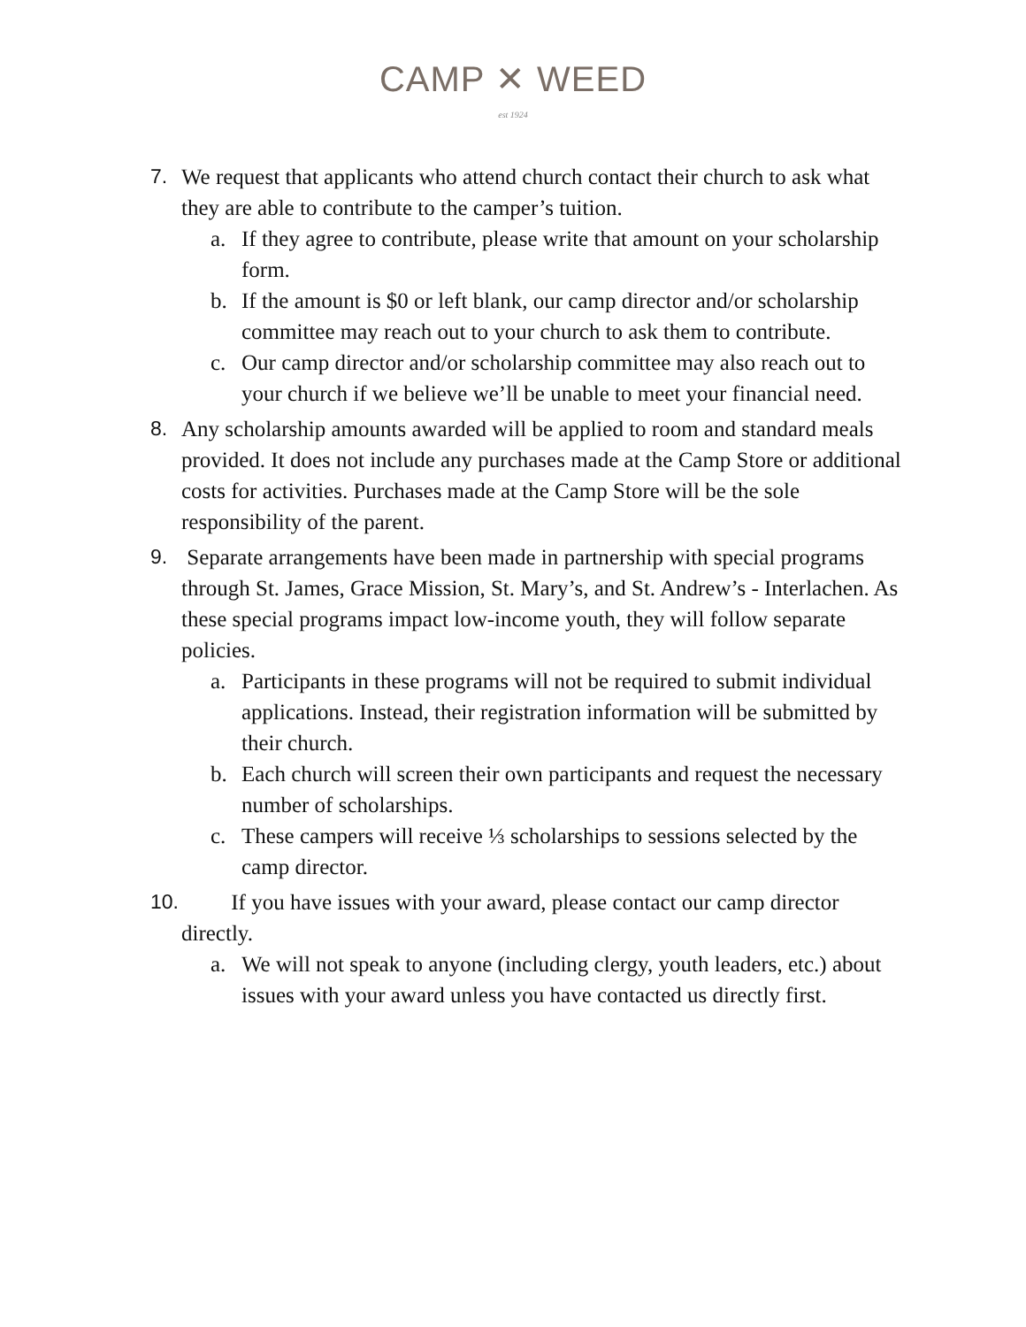CAMP ✕ WEED
est 1924
7. We request that applicants who attend church contact their church to ask what they are able to contribute to the camper’s tuition.
a. If they agree to contribute, please write that amount on your scholarship form.
b. If the amount is $0 or left blank, our camp director and/or scholarship committee may reach out to your church to ask them to contribute.
c. Our camp director and/or scholarship committee may also reach out to your church if we believe we’ll be unable to meet your financial need.
8. Any scholarship amounts awarded will be applied to room and standard meals provided. It does not include any purchases made at the Camp Store or additional costs for activities. Purchases made at the Camp Store will be the sole responsibility of the parent.
9. Separate arrangements have been made in partnership with special programs through St. James, Grace Mission, St. Mary’s, and St. Andrew’s - Interlachen. As these special programs impact low-income youth, they will follow separate policies.
a. Participants in these programs will not be required to submit individual applications. Instead, their registration information will be submitted by their church.
b. Each church will screen their own participants and request the necessary number of scholarships.
c. These campers will receive ⅓ scholarships to sessions selected by the camp director.
10.
If you have issues with your award, please contact our camp director directly.
a. We will not speak to anyone (including clergy, youth leaders, etc.) about issues with your award unless you have contacted us directly first.